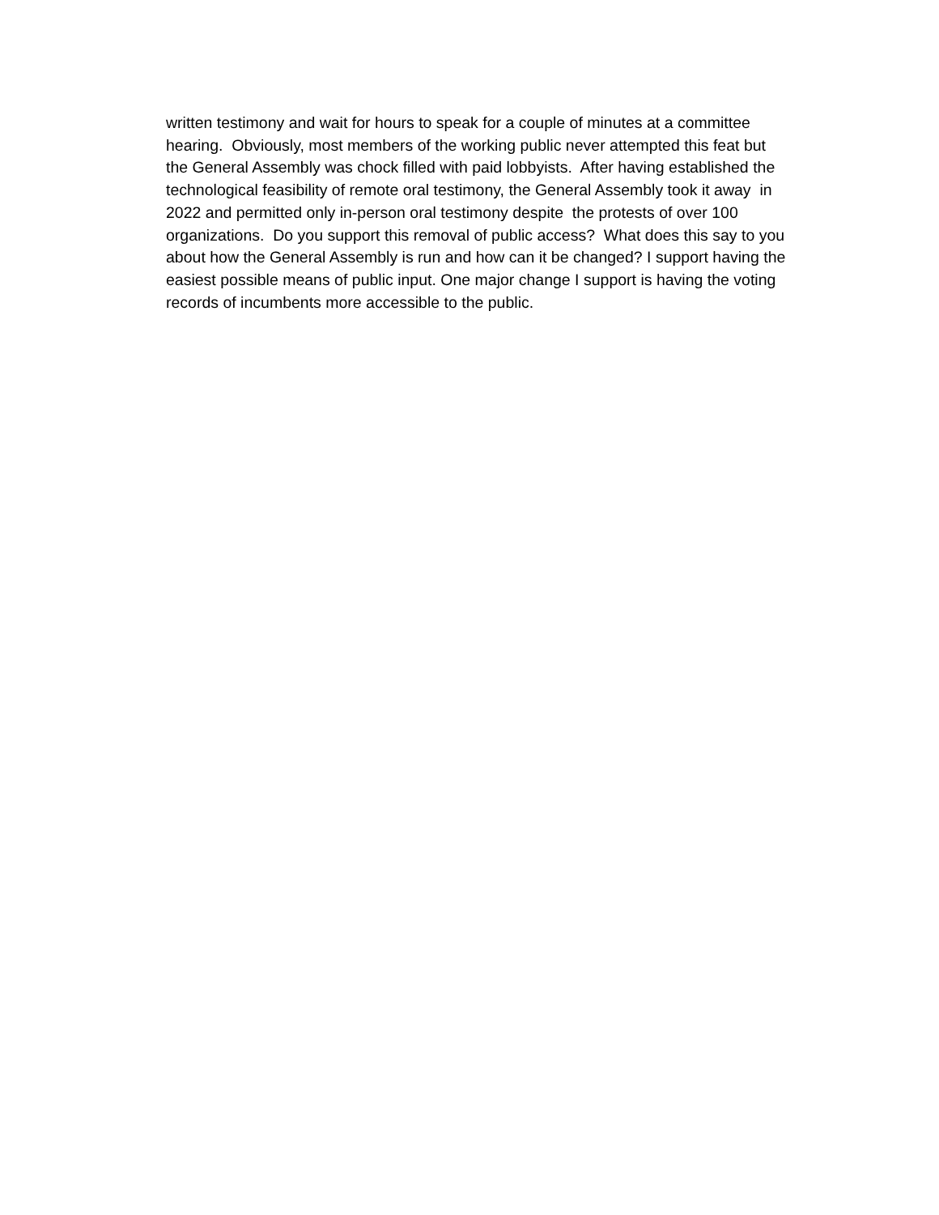written testimony and wait for hours to speak for a couple of minutes at a committee hearing. Obviously, most members of the working public never attempted this feat but the General Assembly was chock filled with paid lobbyists. After having established the technological feasibility of remote oral testimony, the General Assembly took it away in 2022 and permitted only in-person oral testimony despite the protests of over 100 organizations. Do you support this removal of public access? What does this say to you about how the General Assembly is run and how can it be changed? I support having the easiest possible means of public input. One major change I support is having the voting records of incumbents more accessible to the public.